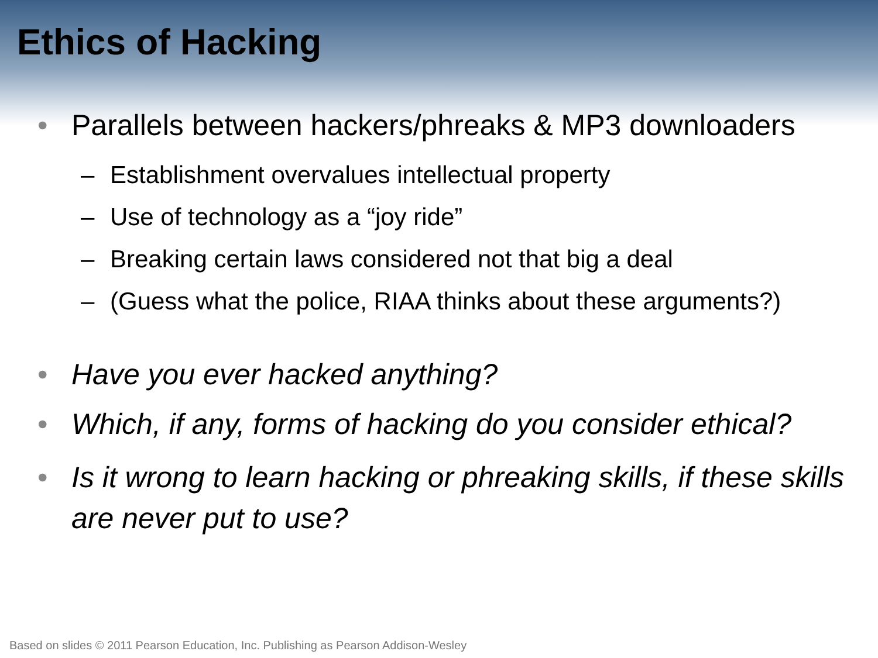Ethics of Hacking
• Parallels between hackers/phreaks & MP3 downloaders
– Establishment overvalues intellectual property
– Use of technology as a “joy ride”
– Breaking certain laws considered not that big a deal
– (Guess what the police, RIAA thinks about these arguments?)
• Have you ever hacked anything?
• Which, if any, forms of hacking do you consider ethical?
• Is it wrong to learn hacking or phreaking skills, if these skills are never put to use?
Based on slides © 2011 Pearson Education, Inc. Publishing as Pearson Addison-Wesley